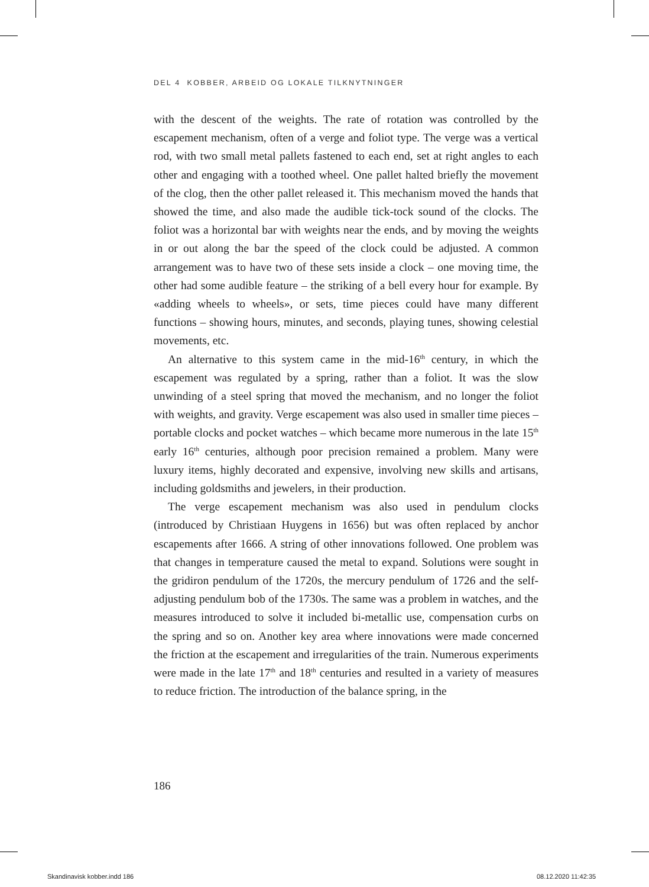DEL 4 KOBBER, ARBEID OG LOKALE TILKNYTNINGER
with the descent of the weights. The rate of rotation was controlled by the escapement mechanism, often of a verge and foliot type. The verge was a vertical rod, with two small metal pallets fastened to each end, set at right angles to each other and engaging with a toothed wheel. One pallet halted briefly the movement of the clog, then the other pallet released it. This mechanism moved the hands that showed the time, and also made the audible tick-tock sound of the clocks. The foliot was a horizontal bar with weights near the ends, and by moving the weights in or out along the bar the speed of the clock could be adjusted. A common arrangement was to have two of these sets inside a clock – one moving time, the other had some audible feature – the striking of a bell every hour for example. By «adding wheels to wheels», or sets, time pieces could have many different functions – showing hours, minutes, and seconds, playing tunes, showing celestial movements, etc.
An alternative to this system came in the mid-16<sup>th</sup> century, in which the escapement was regulated by a spring, rather than a foliot. It was the slow unwinding of a steel spring that moved the mechanism, and no longer the foliot with weights, and gravity. Verge escapement was also used in smaller time pieces – portable clocks and pocket watches – which became more numerous in the late 15<sup>th</sup> early 16<sup>th</sup> centuries, although poor precision remained a problem. Many were luxury items, highly decorated and expensive, involving new skills and artisans, including goldsmiths and jewelers, in their production.
The verge escapement mechanism was also used in pendulum clocks (introduced by Christiaan Huygens in 1656) but was often replaced by anchor escapements after 1666. A string of other innovations followed. One problem was that changes in temperature caused the metal to expand. Solutions were sought in the gridiron pendulum of the 1720s, the mercury pendulum of 1726 and the self-adjusting pendulum bob of the 1730s. The same was a problem in watches, and the measures introduced to solve it included bi-metallic use, compensation curbs on the spring and so on. Another key area where innovations were made concerned the friction at the escapement and irregularities of the train. Numerous experiments were made in the late 17<sup>th</sup> and 18<sup>th</sup> centuries and resulted in a variety of measures to reduce friction. The introduction of the balance spring, in the
186
Skandinavisk kobber.indd 186 08.12.2020 11:42:35